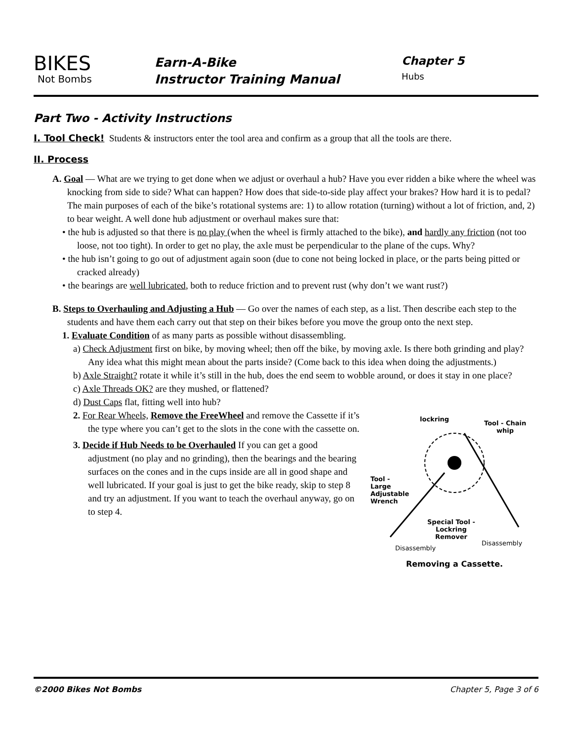BIKES
Not Bombs
Earn-A-Bike
Instructor Training Manual
Chapter 5
Hubs
Part Two - Activity Instructions
I. Tool Check! Students & instructors enter the tool area and confirm as a group that all the tools are there.
II. Process
A. Goal — What are we trying to get done when we adjust or overhaul a hub? Have you ever ridden a bike where the wheel was knocking from side to side? What can happen? How does that side-to-side play affect your brakes? How hard it is to pedal? The main purposes of each of the bike’s rotational systems are: 1) to allow rotation (turning) without a lot of friction, and, 2) to bear weight. A well done hub adjustment or overhaul makes sure that:
• the hub is adjusted so that there is no play (when the wheel is firmly attached to the bike), and hardly any friction (not too loose, not too tight). In order to get no play, the axle must be perpendicular to the plane of the cups. Why?
• the hub isn’t going to go out of adjustment again soon (due to cone not being locked in place, or the parts being pitted or cracked already)
• the bearings are well lubricated, both to reduce friction and to prevent rust (why don’t we want rust?)
B. Steps to Overhauling and Adjusting a Hub — Go over the names of each step, as a list. Then describe each step to the students and have them each carry out that step on their bikes before you move the group onto the next step.
1. Evaluate Condition of as many parts as possible without disassembling.
a) Check Adjustment first on bike, by moving wheel; then off the bike, by moving axle. Is there both grinding and play? Any idea what this might mean about the parts inside? (Come back to this idea when doing the adjustments.)
b) Axle Straight? rotate it while it’s still in the hub, does the end seem to wobble around, or does it stay in one place?
c) Axle Threads OK? are they mushed, or flattened?
d) Dust Caps flat, fitting well into hub?
lockring
Tool - Chain
whip
Tool -
Large
Adjustable
Wrench
Special Tool -
Lockring
Remover
Disassembly
Disassembly
Removing a Cassette.
2. For Rear Wheels, Remove the FreeWheel and remove the Cassette if it’s the type where you can’t get to the slots in the cone with the cassette on.
3. Decide if Hub Needs to be Overhauled If you can get a good adjustment (no play and no grinding), then the bearings and the bearing surfaces on the cones and in the cups inside are all in good shape and well lubricated. If your goal is just to get the bike ready, skip to step 8 and try an adjustment. If you want to teach the overhaul anyway, go on to step 4.
©2000 Bikes Not Bombs Chapter 5, Page 3 of 6